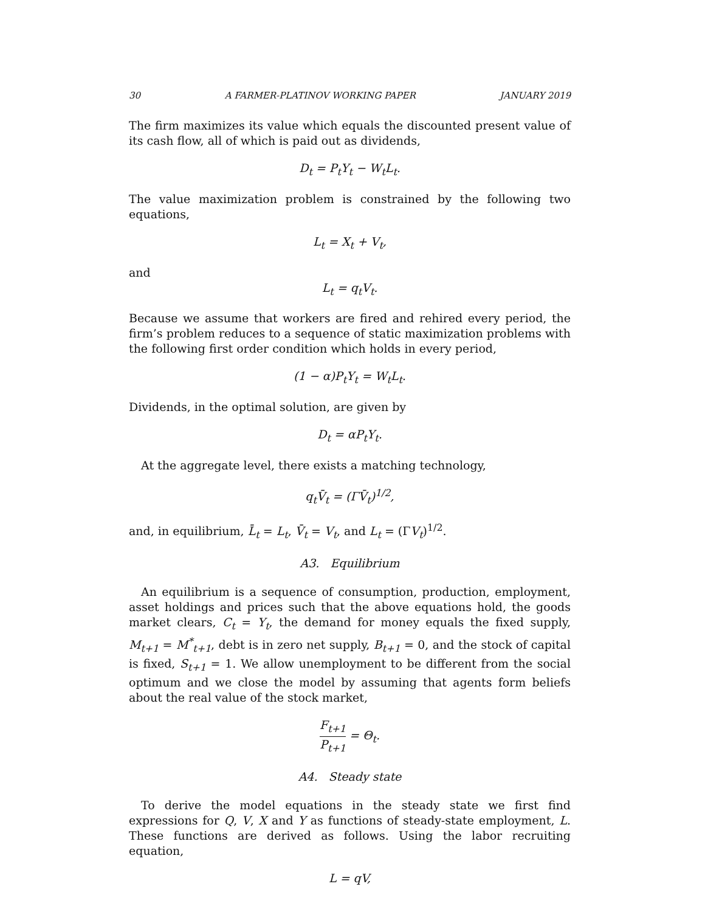30 A FARMER-PLATINOV WORKING PAPER JANUARY 2019
The firm maximizes its value which equals the discounted present value of its cash flow, all of which is paid out as dividends,
D<sub>t</sub> = P<sub>t</sub>Y<sub>t</sub> − W<sub>t</sub>L<sub>t</sub>.
The value maximization problem is constrained by the following two equations,
L<sub>t</sub> = X<sub>t</sub> + V<sub>t</sub>,
and
L<sub>t</sub> = q<sub>t</sub>V<sub>t</sub>.
Because we assume that workers are fired and rehired every period, the firm’s problem reduces to a sequence of static maximization problems with the following first order condition which holds in every period,
(1 − α)P<sub>t</sub>Y<sub>t</sub> = W<sub>t</sub>L<sub>t</sub>.
Dividends, in the optimal solution, are given by
D<sub>t</sub> = αP<sub>t</sub>Y<sub>t</sub>.
At the aggregate level, there exists a matching technology,
q<sub>t</sub>V̄<sub>t</sub> = (ΓV̄<sub>t</sub>)<sup>1/2</sup>,
and, in equilibrium, L̄<sub>t</sub> = L<sub>t</sub>, V̄<sub>t</sub> = V<sub>t</sub>, and L<sub>t</sub> = (ΓV<sub>t</sub>)<sup>1/2</sup>.
A3. Equilibrium
An equilibrium is a sequence of consumption, production, employment, asset holdings and prices such that the above equations hold, the goods market clears, C<sub>t</sub> = Y<sub>t</sub>, the demand for money equals the fixed supply, M<sub>t+1</sub> = M<sup>*</sup><sub>t+1</sub>, debt is in zero net supply, B<sub>t+1</sub> = 0, and the stock of capital is fixed, S<sub>t+1</sub> = 1. We allow unemployment to be different from the social optimum and we close the model by assuming that agents form beliefs about the real value of the stock market,
F<sub>t+1</sub> P<sub>t+1</sub> = Θ<sub>t</sub>.
A4. Steady state
To derive the model equations in the steady state we first find expressions for Q, V, X and Y as functions of steady-state employment, L. These functions are derived as follows. Using the labor recruiting equation,
L = qV,